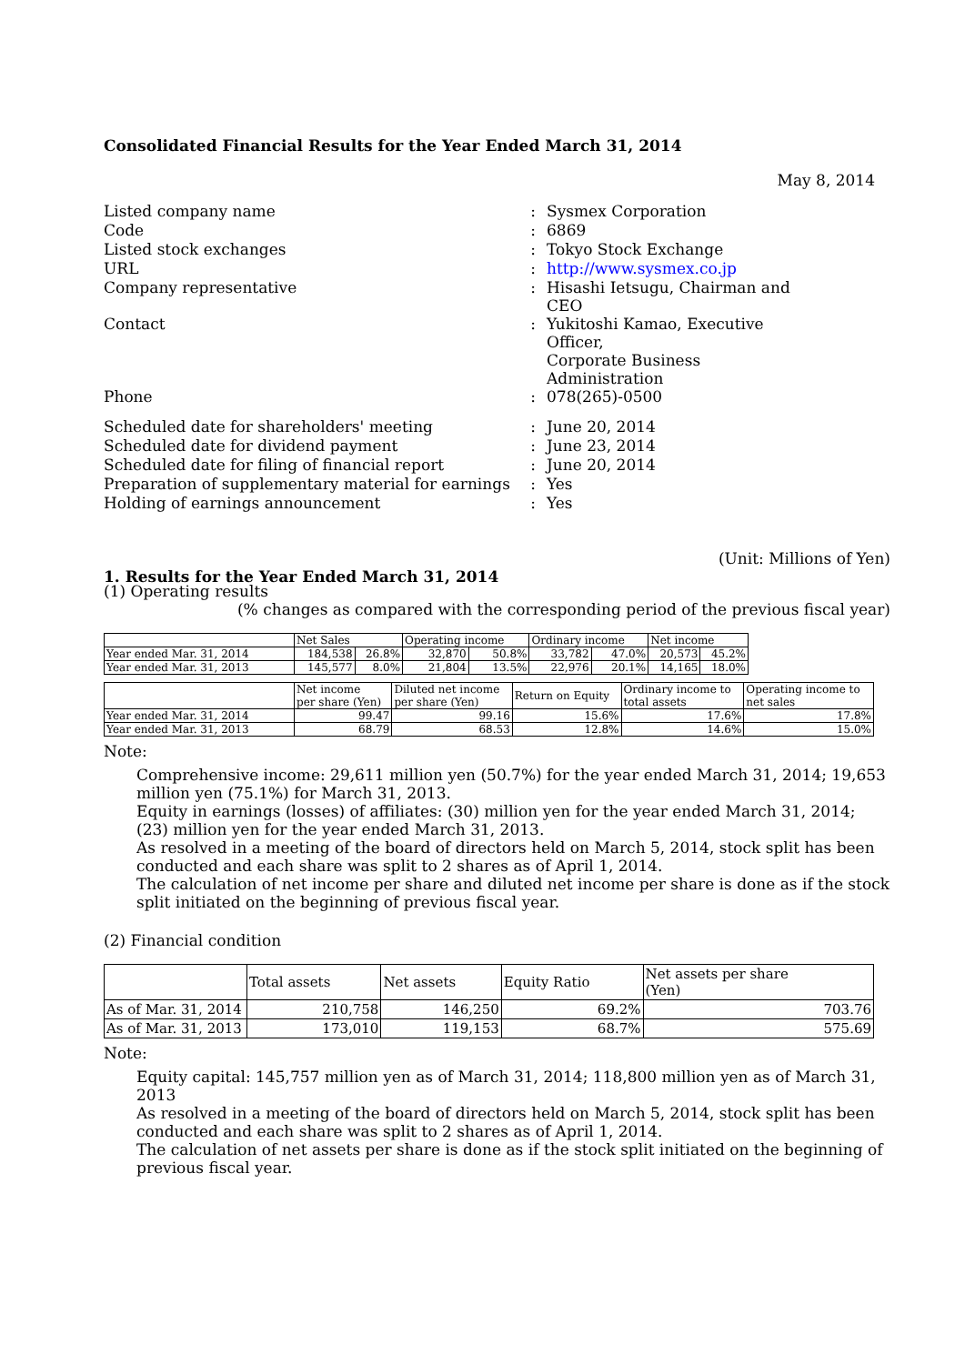Consolidated Financial Results for the Year Ended March 31, 2014
May 8, 2014
| Listed company name | : | Sysmex Corporation |
| Code | : | 6869 |
| Listed stock exchanges | : | Tokyo Stock Exchange |
| URL | : | http://www.sysmex.co.jp |
| Company representative | : | Hisashi Ietsugu, Chairman and CEO |
| Contact | : | Yukitoshi Kamao, Executive Officer, Corporate Business Administration |
| Phone | : | 078(265)-0500 |
| Scheduled date for shareholders' meeting | : | June 20, 2014 |
| Scheduled date for dividend payment | : | June 23, 2014 |
| Scheduled date for filing of financial report | : | June 20, 2014 |
| Preparation of supplementary material for earnings | : | Yes |
| Holding of earnings announcement | : | Yes |
(Unit: Millions of Yen)
1. Results for the Year Ended March 31, 2014
(1) Operating results
(% changes as compared with the corresponding period of the previous fiscal year)
| | Net Sales | | Operating income | | Ordinary income | | Net income | |
| --- | --- | --- | --- | --- | --- | --- | --- | --- |
| Year ended Mar. 31, 2014 | 184,538 | 26.8% | 32,870 | 50.8% | 33,782 | 47.0% | 20,573 | 45.2% |
| Year ended Mar. 31, 2013 | 145,577 | 8.0% | 21,804 | 13.5% | 22,976 | 20.1% | 14,165 | 18.0% |
| | Net income per share (Yen) | Diluted net income per share (Yen) | Return on Equity | Ordinary income to total assets | Operating income to net sales |
| --- | --- | --- | --- | --- | --- |
| Year ended Mar. 31, 2014 | 99.47 | 99.16 | 15.6% | 17.6% | 17.8% |
| Year ended Mar. 31, 2013 | 68.79 | 68.53 | 12.8% | 14.6% | 15.0% |
Note:
Comprehensive income: 29,611 million yen (50.7%) for the year ended March 31, 2014; 19,653 million yen (75.1%) for March 31, 2013.
Equity in earnings (losses) of affiliates: (30) million yen for the year ended March 31, 2014; (23) million yen for the year ended March 31, 2013.
As resolved in a meeting of the board of directors held on March 5, 2014, stock split has been conducted and each share was split to 2 shares as of April 1, 2014.
The calculation of net income per share and diluted net income per share is done as if the stock split initiated on the beginning of previous fiscal year.
(2) Financial condition
| | Total assets | Net assets | Equity Ratio | Net assets per share (Yen) |
| --- | --- | --- | --- | --- |
| As of Mar. 31, 2014 | 210,758 | 146,250 | 69.2% | 703.76 |
| As of Mar. 31, 2013 | 173,010 | 119,153 | 68.7% | 575.69 |
Note:
Equity capital: 145,757 million yen as of March 31, 2014; 118,800 million yen as of March 31, 2013
As resolved in a meeting of the board of directors held on March 5, 2014, stock split has been conducted and each share was split to 2 shares as of April 1, 2014.
The calculation of net assets per share is done as if the stock split initiated on the beginning of previous fiscal year.